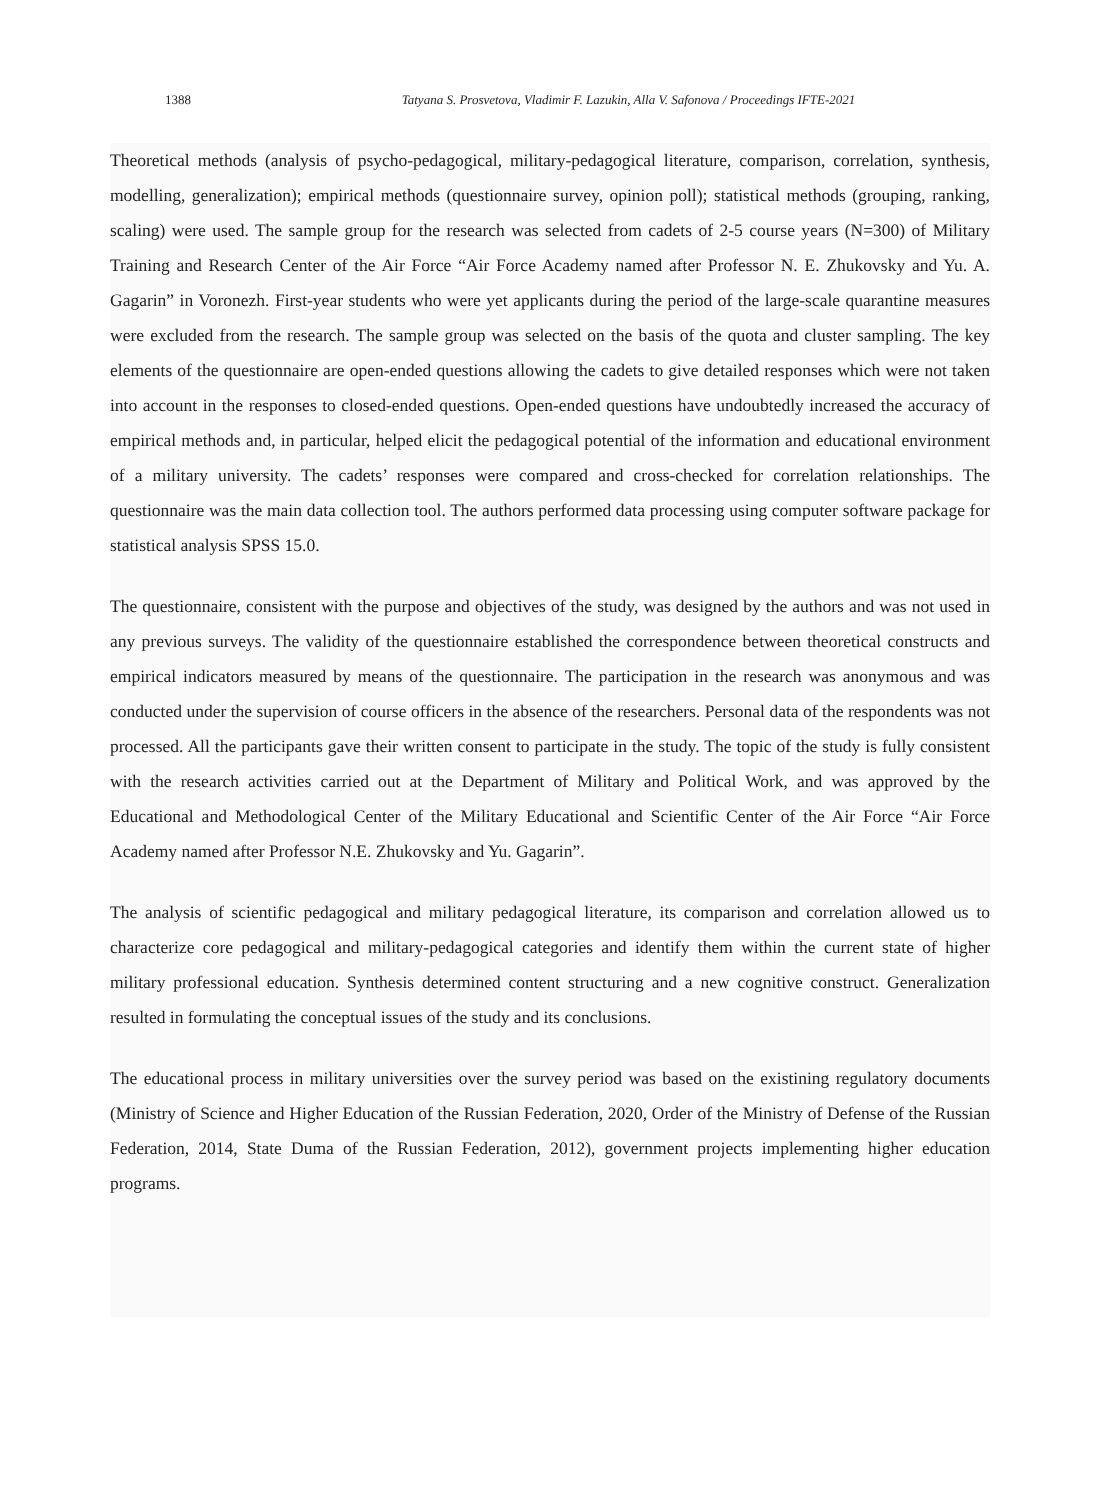1388 Tatyana S. Prosvetova, Vladimir F. Lazukin, Alla V. Safonova / Proceedings IFTE-2021
Theoretical methods (analysis of psycho-pedagogical, military-pedagogical literature, comparison, correlation, synthesis, modelling, generalization); empirical methods (questionnaire survey, opinion poll); statistical methods (grouping, ranking, scaling) were used. The sample group for the research was selected from cadets of 2-5 course years (N=300) of Military Training and Research Center of the Air Force “Air Force Academy named after Professor N. E. Zhukovsky and Yu. A. Gagarin” in Voronezh. First-year students who were yet applicants during the period of the large-scale quarantine measures were excluded from the research. The sample group was selected on the basis of the quota and cluster sampling. The key elements of the questionnaire are open-ended questions allowing the cadets to give detailed responses which were not taken into account in the responses to closed-ended questions. Open-ended questions have undoubtedly increased the accuracy of empirical methods and, in particular, helped elicit the pedagogical potential of the information and educational environment of a military university. The cadets’ responses were compared and cross-checked for correlation relationships. The questionnaire was the main data collection tool. The authors performed data processing using computer software package for statistical analysis SPSS 15.0.
The questionnaire, consistent with the purpose and objectives of the study, was designed by the authors and was not used in any previous surveys. The validity of the questionnaire established the correspondence between theoretical constructs and empirical indicators measured by means of the questionnaire. The participation in the research was anonymous and was conducted under the supervision of course officers in the absence of the researchers. Personal data of the respondents was not processed. All the participants gave their written consent to participate in the study. The topic of the study is fully consistent with the research activities carried out at the Department of Military and Political Work, and was approved by the Educational and Methodological Center of the Military Educational and Scientific Center of the Air Force “Air Force Academy named after Professor N.E. Zhukovsky and Yu. Gagarin”.
The analysis of scientific pedagogical and military pedagogical literature, its comparison and correlation allowed us to characterize core pedagogical and military-pedagogical categories and identify them within the current state of higher military professional education. Synthesis determined content structuring and a new cognitive construct. Generalization resulted in formulating the conceptual issues of the study and its conclusions.
The educational process in military universities over the survey period was based on the existining regulatory documents (Ministry of Science and Higher Education of the Russian Federation, 2020, Order of the Ministry of Defense of the Russian Federation, 2014, State Duma of the Russian Federation, 2012), government projects implementing higher education programs.